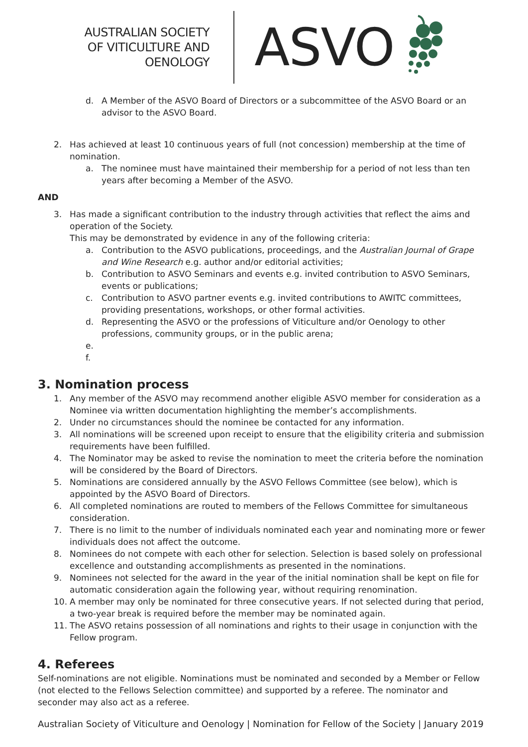AUSTRALIAN SOCIETY
OF VITICULTURE AND
OENOLOGY
ASVO
d. A Member of the ASVO Board of Directors or a subcommittee of the ASVO Board or an advisor to the ASVO Board.
2. Has achieved at least 10 continuous years of full (not concession) membership at the time of nomination.
a. The nominee must have maintained their membership for a period of not less than ten years after becoming a Member of the ASVO.
AND
3. Has made a significant contribution to the industry through activities that reflect the aims and operation of the Society.
This may be demonstrated by evidence in any of the following criteria:
a. Contribution to the ASVO publications, proceedings, and the Australian Journal of Grape and Wine Research e.g. author and/or editorial activities;
b. Contribution to ASVO Seminars and events e.g. invited contribution to ASVO Seminars, events or publications;
c. Contribution to ASVO partner events e.g. invited contributions to AWITC committees, providing presentations, workshops, or other formal activities.
d. Representing the ASVO or the professions of Viticulture and/or Oenology to other professions, community groups, or in the public arena;
e.
f.
3. Nomination process
1. Any member of the ASVO may recommend another eligible ASVO member for consideration as a Nominee via written documentation highlighting the member’s accomplishments.
2. Under no circumstances should the nominee be contacted for any information.
3. All nominations will be screened upon receipt to ensure that the eligibility criteria and submission requirements have been fulfilled.
4. The Nominator may be asked to revise the nomination to meet the criteria before the nomination will be considered by the Board of Directors.
5. Nominations are considered annually by the ASVO Fellows Committee (see below), which is appointed by the ASVO Board of Directors.
6. All completed nominations are routed to members of the Fellows Committee for simultaneous consideration.
7. There is no limit to the number of individuals nominated each year and nominating more or fewer individuals does not affect the outcome.
8. Nominees do not compete with each other for selection. Selection is based solely on professional excellence and outstanding accomplishments as presented in the nominations.
9. Nominees not selected for the award in the year of the initial nomination shall be kept on file for automatic consideration again the following year, without requiring renomination.
10. A member may only be nominated for three consecutive years. If not selected during that period, a two-year break is required before the member may be nominated again.
11. The ASVO retains possession of all nominations and rights to their usage in conjunction with the Fellow program.
4. Referees
Self-nominations are not eligible. Nominations must be nominated and seconded by a Member or Fellow (not elected to the Fellows Selection committee) and supported by a referee. The nominator and seconder may also act as a referee.
Australian Society of Viticulture and Oenology | Nomination for Fellow of the Society | January 2019